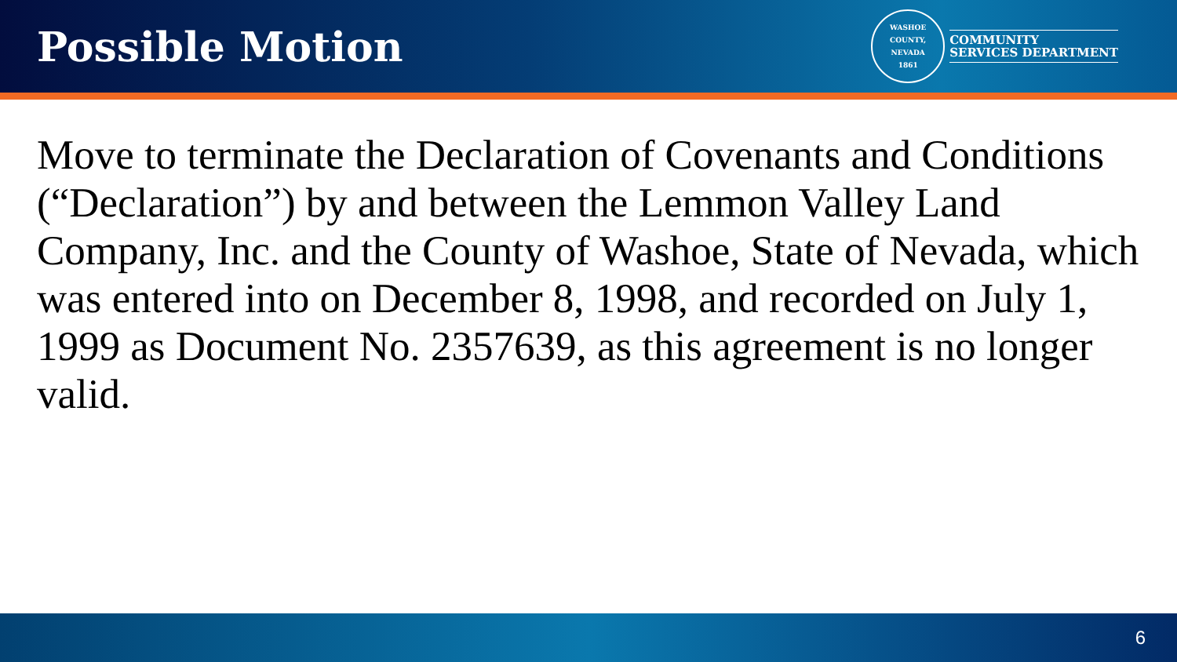Possible Motion
WASHOE COUNTY, NEVADA
1861
COMMUNITY
SERVICES DEPARTMENT
Move to terminate the Declaration of Covenants and Conditions (“Declaration”) by and between the Lemmon Valley Land Company, Inc. and the County of Washoe, State of Nevada, which was entered into on December 8, 1998, and recorded on July 1, 1999 as Document No. 2357639, as this agreement is no longer valid.
6